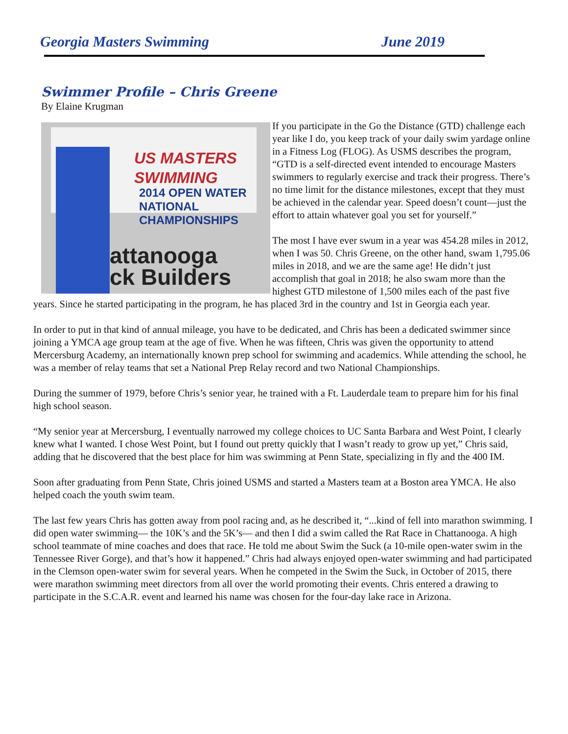Georgia Masters Swimming June 2019
Swimmer Profile – Chris Greene
By Elaine Krugman
US MASTERS
SWIMMING
2014 OPEN WATER NATIONAL CHAMPIONSHIPS
attanooga
ck Builders
If you participate in the Go the Distance (GTD) challenge each year like I do, you keep track of your daily swim yardage online in a Fitness Log (FLOG). As USMS describes the program, “GTD is a self-directed event intended to encourage Masters swimmers to regularly exercise and track their progress. There’s no time limit for the distance milestones, except that they must be achieved in the calendar year. Speed doesn’t count—just the effort to attain whatever goal you set for yourself.”
The most I have ever swum in a year was 454.28 miles in 2012, when I was 50. Chris Greene, on the other hand, swam 1,795.06 miles in 2018, and we are the same age! He didn’t just accomplish that goal in 2018; he also swam more than the highest GTD milestone of 1,500 miles each of the past five years. Since he started participating in the program, he has placed 3rd in the country and 1st in Georgia each year.
In order to put in that kind of annual mileage, you have to be dedicated, and Chris has been a dedicated swimmer since joining a YMCA age group team at the age of five. When he was fifteen, Chris was given the opportunity to attend Mercersburg Academy, an internationally known prep school for swimming and academics. While attending the school, he was a member of relay teams that set a National Prep Relay record and two National Championships.
During the summer of 1979, before Chris’s senior year, he trained with a Ft. Lauderdale team to prepare him for his final high school season.
“My senior year at Mercersburg, I eventually narrowed my college choices to UC Santa Barbara and West Point, I clearly knew what I wanted. I chose West Point, but I found out pretty quickly that I wasn’t ready to grow up yet,” Chris said, adding that he discovered that the best place for him was swimming at Penn State, specializing in fly and the 400 IM.
Soon after graduating from Penn State, Chris joined USMS and started a Masters team at a Boston area YMCA. He also helped coach the youth swim team.
The last few years Chris has gotten away from pool racing and, as he described it, “...kind of fell into marathon swimming. I did open water swimming— the 10K’s and the 5K’s— and then I did a swim called the Rat Race in Chattanooga. A high school teammate of mine coaches and does that race. He told me about Swim the Suck (a 10-mile open-water swim in the Tennessee River Gorge), and that’s how it happened.” Chris had always enjoyed open-water swimming and had participated in the Clemson open-water swim for several years. When he competed in the Swim the Suck, in October of 2015, there were marathon swimming meet directors from all over the world promoting their events. Chris entered a drawing to participate in the S.C.A.R. event and learned his name was chosen for the four-day lake race in Arizona.